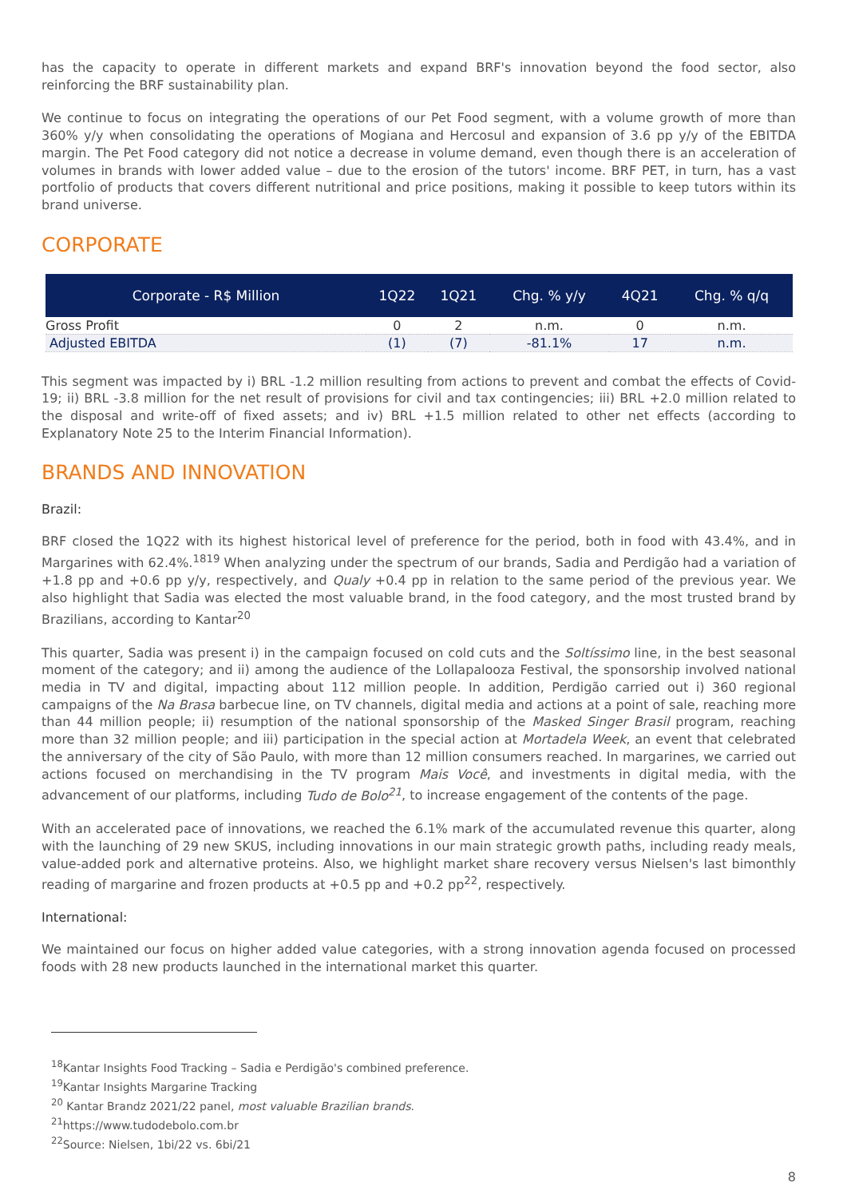has the capacity to operate in different markets and expand BRF's innovation beyond the food sector, also reinforcing the BRF sustainability plan.
We continue to focus on integrating the operations of our Pet Food segment, with a volume growth of more than 360% y/y when consolidating the operations of Mogiana and Hercosul and expansion of 3.6 pp y/y of the EBITDA margin. The Pet Food category did not notice a decrease in volume demand, even though there is an acceleration of volumes in brands with lower added value – due to the erosion of the tutors' income. BRF PET, in turn, has a vast portfolio of products that covers different nutritional and price positions, making it possible to keep tutors within its brand universe.
CORPORATE
| Corporate - R$ Million | 1Q22 | 1Q21 | Chg. % y/y | 4Q21 | Chg. % q/q |
| --- | --- | --- | --- | --- | --- |
| Gross Profit | 0 | 2 | n.m. | 0 | n.m. |
| Adjusted EBITDA | (1) | (7) | -81.1% | 17 | n.m. |
This segment was impacted by i) BRL -1.2 million resulting from actions to prevent and combat the effects of Covid-19; ii) BRL -3.8 million for the net result of provisions for civil and tax contingencies; iii) BRL +2.0 million related to the disposal and write-off of fixed assets; and iv) BRL +1.5 million related to other net effects (according to Explanatory Note 25 to the Interim Financial Information).
BRANDS AND INNOVATION
Brazil:
BRF closed the 1Q22 with its highest historical level of preference for the period, both in food with 43.4%, and in Margarines with 62.4%.<sup>18</sup><sup>19</sup> When analyzing under the spectrum of our brands, Sadia and Perdigão had a variation of +1.8 pp and +0.6 pp y/y, respectively, and Qualy +0.4 pp in relation to the same period of the previous year. We also highlight that Sadia was elected the most valuable brand, in the food category, and the most trusted brand by Brazilians, according to Kantar<sup>20</sup>
This quarter, Sadia was present i) in the campaign focused on cold cuts and the Soltíssimo line, in the best seasonal moment of the category; and ii) among the audience of the Lollapalooza Festival, the sponsorship involved national media in TV and digital, impacting about 112 million people. In addition, Perdigão carried out i) 360 regional campaigns of the Na Brasa barbecue line, on TV channels, digital media and actions at a point of sale, reaching more than 44 million people; ii) resumption of the national sponsorship of the Masked Singer Brasil program, reaching more than 32 million people; and iii) participation in the special action at Mortadela Week, an event that celebrated the anniversary of the city of São Paulo, with more than 12 million consumers reached. In margarines, we carried out actions focused on merchandising in the TV program Mais Você, and investments in digital media, with the advancement of our platforms, including Tudo de Bolo<sup>21</sup>, to increase engagement of the contents of the page.
With an accelerated pace of innovations, we reached the 6.1% mark of the accumulated revenue this quarter, along with the launching of 29 new SKUS, including innovations in our main strategic growth paths, including ready meals, value-added pork and alternative proteins. Also, we highlight market share recovery versus Nielsen's last bimonthly reading of margarine and frozen products at +0.5 pp and +0.2 pp<sup>22</sup>, respectively.
International:
We maintained our focus on higher added value categories, with a strong innovation agenda focused on processed foods with 28 new products launched in the international market this quarter.
<sup>18</sup> Kantar Insights Food Tracking – Sadia e Perdigão's combined preference.
<sup>19</sup> Kantar Insights Margarine Tracking
<sup>20</sup> Kantar Brandz 2021/22 panel, most valuable Brazilian brands.
<sup>21</sup> https://www.tudodebolo.com.br
<sup>22</sup> Source: Nielsen, 1bi/22 vs. 6bi/21
8